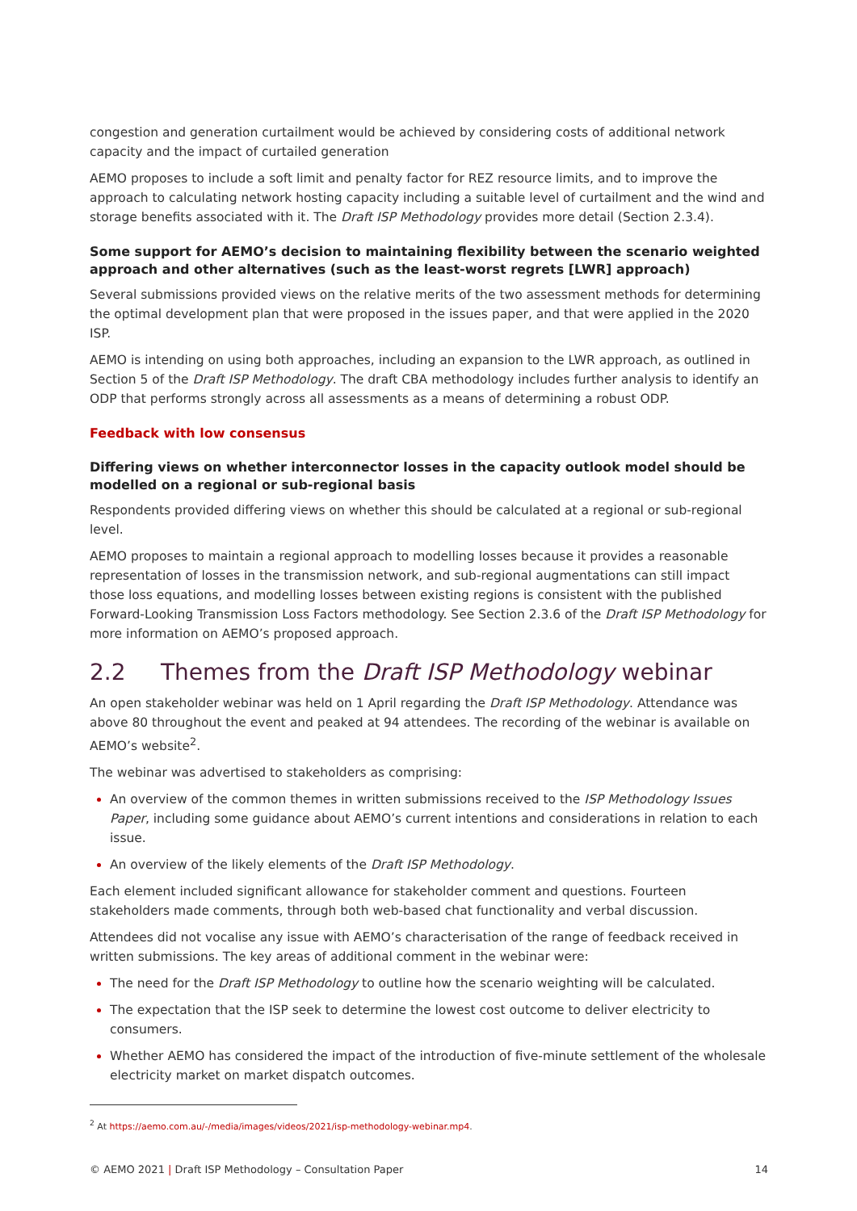congestion and generation curtailment would be achieved by considering costs of additional network capacity and the impact of curtailed generation
AEMO proposes to include a soft limit and penalty factor for REZ resource limits, and to improve the approach to calculating network hosting capacity including a suitable level of curtailment and the wind and storage benefits associated with it. The Draft ISP Methodology provides more detail (Section 2.3.4).
Some support for AEMO’s decision to maintaining flexibility between the scenario weighted approach and other alternatives (such as the least-worst regrets [LWR] approach)
Several submissions provided views on the relative merits of the two assessment methods for determining the optimal development plan that were proposed in the issues paper, and that were applied in the 2020 ISP.
AEMO is intending on using both approaches, including an expansion to the LWR approach, as outlined in Section 5 of the Draft ISP Methodology. The draft CBA methodology includes further analysis to identify an ODP that performs strongly across all assessments as a means of determining a robust ODP.
Feedback with low consensus
Differing views on whether interconnector losses in the capacity outlook model should be modelled on a regional or sub-regional basis
Respondents provided differing views on whether this should be calculated at a regional or sub-regional level.
AEMO proposes to maintain a regional approach to modelling losses because it provides a reasonable representation of losses in the transmission network, and sub-regional augmentations can still impact those loss equations, and modelling losses between existing regions is consistent with the published Forward-Looking Transmission Loss Factors methodology. See Section 2.3.6 of the Draft ISP Methodology for more information on AEMO’s proposed approach.
2.2 Themes from the Draft ISP Methodology webinar
An open stakeholder webinar was held on 1 April regarding the Draft ISP Methodology. Attendance was above 80 throughout the event and peaked at 94 attendees. The recording of the webinar is available on AEMO’s website<sup>2</sup>.
The webinar was advertised to stakeholders as comprising:
An overview of the common themes in written submissions received to the ISP Methodology Issues Paper, including some guidance about AEMO’s current intentions and considerations in relation to each issue.
An overview of the likely elements of the Draft ISP Methodology.
Each element included significant allowance for stakeholder comment and questions. Fourteen stakeholders made comments, through both web-based chat functionality and verbal discussion.
Attendees did not vocalise any issue with AEMO’s characterisation of the range of feedback received in written submissions. The key areas of additional comment in the webinar were:
The need for the Draft ISP Methodology to outline how the scenario weighting will be calculated.
The expectation that the ISP seek to determine the lowest cost outcome to deliver electricity to consumers.
Whether AEMO has considered the impact of the introduction of five-minute settlement of the wholesale electricity market on market dispatch outcomes.
<sup>2</sup> At https://aemo.com.au/-/media/images/videos/2021/isp-methodology-webinar.mp4.
© AEMO 2021 | Draft ISP Methodology – Consultation Paper 14